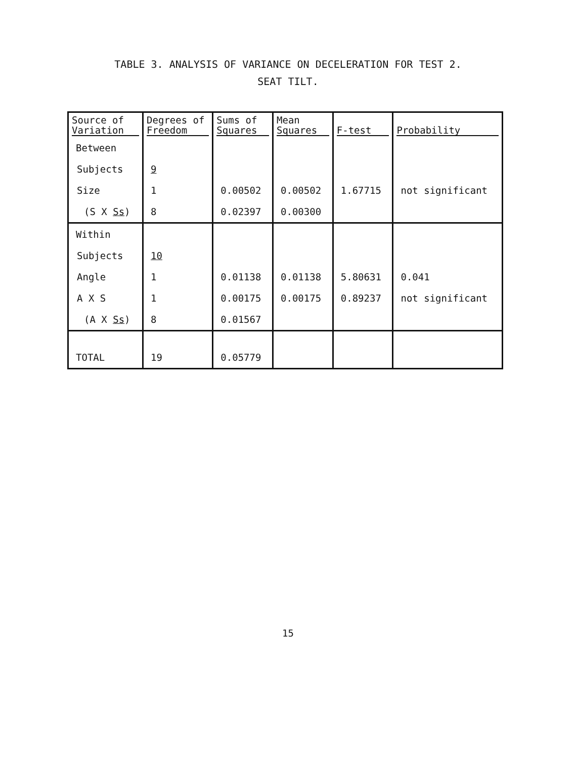TABLE 3. ANALYSIS OF VARIANCE ON DECELERATION FOR TEST 2.
SEAT TILT.
| Source of Variation | Degrees of Freedom | Sums of Squares | Mean Squares | F-test | Probability |
| --- | --- | --- | --- | --- | --- |
| Between | | | | | |
| Subjects | 9 | | | | |
| Size | 1 | 0.00502 | 0.00502 | 1.67715 | not significant |
| (S X Ss ) | 8 | 0.02397 | 0.00300 | | |
| Within | | | | | |
| Subjects | 10 | | | | |
| Angle | 1 | 0.01138 | 0.01138 | 5.80631 | 0.041 |
| A X S | 1 | 0.00175 | 0.00175 | 0.89237 | not significant |
| (A X Ss ) | 8 | 0.01567 | | | |
| TOTAL | 19 | 0.05779 | | | |
15